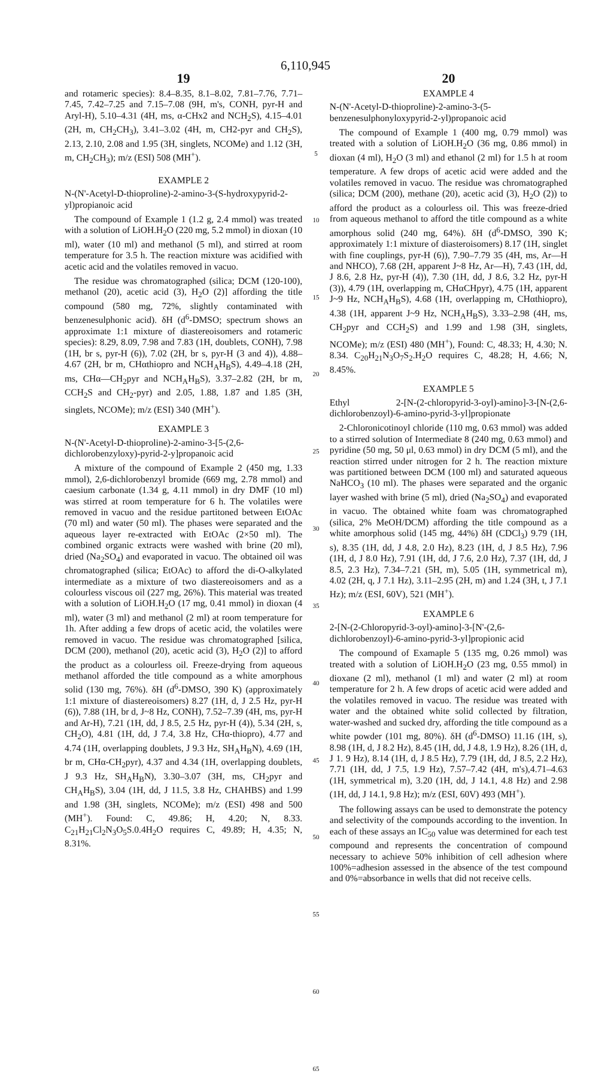6,110,945
19
and rotameric species): 8.4–8.35, 8.1–8.02, 7.81–7.76, 7.71–7.45, 7.42–7.25 and 7.15–7.08 (9H, m's, CONH, pyr-H and Aryl-H), 5.10–4.31 (4H, ms, α-CHx2 and NCH<sub>2</sub>S), 4.15–4.01 (2H, m, CH<sub>2</sub>CH<sub>3</sub>), 3.41–3.02 (4H, m, CH2-pyr and CH<sub>2</sub>S), 2.13, 2.10, 2.08 and 1.95 (3H, singlets, NCOMe) and 1.12 (3H, m, CH<sub>2</sub>CH<sub>3</sub>); m/z (ESI) 508 (MH<sup>+</sup>).
EXAMPLE 2
N-(N'-Acetyl-D-thioproline)-2-amino-3-(S-hydroxypyrid-2-yl)propianoic acid
The compound of Example 1 (1.2 g, 2.4 mmol) was treated with a solution of LiOH.H<sub>2</sub>O (220 mg, 5.2 mmol) in dioxan (10 ml), water (10 ml) and methanol (5 ml), and stirred at room temperature for 3.5 h. The reaction mixture was acidified with acetic acid and the volatiles removed in vacuo.
The residue was chromatographed (silica; DCM (120-100), methanol (20), acetic acid (3), H<sub>2</sub>O (2)] affording the title compound (580 mg, 72%, slightly contaminated with benzenesulphonic acid). δH (d<sup>6</sup>-DMSO; spectrum shows an approximate 1:1 mixture of diastereoisomers and rotameric species): 8.29, 8.09, 7.98 and 7.83 (1H, doublets, CONH), 7.98 (1H, br s, pyr-H (6)), 7.02 (2H, br s, pyr-H (3 and 4)), 4.88–4.67 (2H, br m, CHαthiopro and NCH<sub>A</sub>H<sub>B</sub>S), 4.49–4.18 (2H, ms, CHα—CH<sub>2</sub>pyr and NCH<sub>A</sub>H<sub>B</sub>S), 3.37–2.82 (2H, br m, CCH<sub>2</sub>S and CH<sub>2</sub>-pyr) and 2.05, 1.88, 1.87 and 1.85 (3H, singlets, NCOMe); m/z (ESI) 340 (MH<sup>+</sup>).
EXAMPLE 3
N-(N'-Acetyl-D-thioproline)-2-amino-3-[5-(2,6-dichlorobenzyloxy)-pyrid-2-y]propanoic acid
A mixture of the compound of Example 2 (450 mg, 1.33 mmol), 2,6-dichlorobenzyl bromide (669 mg, 2.78 mmol) and caesium carbonate (1.34 g, 4.11 mmol) in dry DMF (10 ml) was stirred at room temperature for 6 h. The volatiles were removed in vacuo and the residue partitoned between EtOAc (70 ml) and water (50 ml). The phases were separated and the aqueous layer re-extracted with EtOAc (2×50 ml). The combined organic extracts were washed with brine (20 ml), dried (Na<sub>2</sub>SO<sub>4</sub>) and evaporated in vacuo. The obtained oil was chromatographed (silica; EtOAc) to afford the di-O-alkylated intermediate as a mixture of two diastereoisomers and as a colourless viscous oil (227 mg, 26%). This material was treated with a solution of LiOH.H<sub>2</sub>O (17 mg, 0.41 mmol) in dioxan (4 ml), water (3 ml) and methanol (2 ml) at room temperature for 1h. After adding a few drops of acetic acid, the volatiles were removed in vacuo. The residue was chromatographed [silica, DCM (200), methanol (20), acetic acid (3), H<sub>2</sub>O (2)] to afford the product as a colourless oil. Freeze-drying from aqueous methanol afforded the title compound as a white amorphous solid (130 mg, 76%). δH (d<sup>6</sup>-DMSO, 390 K) (approximately 1:1 mixture of diastereoisomers) 8.27 (1H, d, J 2.5 Hz, pyr-H (6)), 7.88 (1H, br d, J~8 Hz, CONH), 7.52–7.39 (4H, ms, pyr-H and Ar-H), 7.21 (1H, dd, J 8.5, 2.5 Hz, pyr-H (4)), 5.34 (2H, s, CH<sub>2</sub>O), 4.81 (1H, dd, J 7.4, 3.8 Hz, CHα-thiopro), 4.77 and 4.74 (1H, overlapping doublets, J 9.3 Hz, SH<sub>A</sub>H<sub>B</sub>N), 4.69 (1H, br m, CHα-CH<sub>2</sub>pyr), 4.37 and 4.34 (1H, overlapping doublets, J 9.3 Hz, SH<sub>A</sub>H<sub>B</sub>N), 3.30–3.07 (3H, ms, CH<sub>2</sub>pyr and CH<sub>A</sub>H<sub>B</sub>S), 3.04 (1H, dd, J 11.5, 3.8 Hz, CHAHBS) and 1.99 and 1.98 (3H, singlets, NCOMe); m/z (ESI) 498 and 500 (MH<sup>+</sup>). Found: C, 49.86; H, 4.20; N, 8.33. C<sub>21</sub>H<sub>21</sub>Cl<sub>2</sub>N<sub>3</sub>O<sub>5</sub>S.0.4H<sub>2</sub>O requires C, 49.89; H, 4.35; N, 8.31%.
5
10
15
20
25
30
35
40
45
50
55
60
65
20
EXAMPLE 4
N-(N'-Acetyl-D-thioproline)-2-amino-3-(5-benzenesulphonyloxypyrid-2-yl)propanoic acid
The compound of Example 1 (400 mg, 0.79 mmol) was treated with a solution of LiOH.H<sub>2</sub>O (36 mg, 0.86 mmol) in dioxan (4 ml), H<sub>2</sub>O (3 ml) and ethanol (2 ml) for 1.5 h at room temperature. A few drops of acetic acid were added and the volatiles removed in vacuo. The residue was chromatographed (silica; DCM (200), methane (20), acetic acid (3), H<sub>2</sub>O (2)) to afford the product as a colourless oil. This was freeze-dried from aqueous methanol to afford the title compound as a white amorphous solid (240 mg, 64%). δH (d<sup>6</sup>-DMSO, 390 K; approximately 1:1 mixture of diasteroisomers) 8.17 (1H, singlet with fine couplings, pyr-H (6)), 7.90–7.79 35 (4H, ms, Ar—H and NHCO), 7.68 (2H, apparent J~8 Hz, Ar—H), 7.43 (1H, dd, J 8.6, 2.8 Hz, pyr-H (4)), 7.30 (1H, dd, J 8.6, 3.2 Hz, pyr-H (3)), 4.79 (1H, overlapping m, CHαCHpyr), 4.75 (1H, apparent J~9 Hz, NCH<sub>A</sub>H<sub>B</sub>S), 4.68 (1H, overlapping m, CHαthiopro), 4.38 (1H, apparent J~9 Hz, NCH<sub>A</sub>H<sub>B</sub>S), 3.33–2.98 (4H, ms, CH<sub>2</sub>pyr and CCH<sub>2</sub>S) and 1.99 and 1.98 (3H, singlets, NCOMe); m/z (ESI) 480 (MH<sup>+</sup>), Found: C, 48.33; H, 4.30; N. 8.34. C<sub>20</sub>H<sub>21</sub>N<sub>3</sub>O<sub>7</sub>S<sub>2</sub>.H<sub>2</sub>O requires C, 48.28; H, 4.66; N, 8.45%.
EXAMPLE 5
Ethyl 2-[N-(2-chloropyrid-3-oyl)-amino]-3-[N-(2,6-dichlorobenzoyl)-6-amino-pyrid-3-yl]propionate
2-Chloronicotinoyl chloride (110 mg, 0.63 mmol) was added to a stirred solution of Intermediate 8 (240 mg, 0.63 mmol) and pyridine (50 mg, 50 μl, 0.63 mmol) in dry DCM (5 ml), and the reaction stirred under nitrogen for 2 h. The reaction mixture was partitioned between DCM (100 ml) and saturated aqueous NaHCO<sub>3</sub> (10 ml). The phases were separated and the organic layer washed with brine (5 ml), dried (Na<sub>2</sub>SO<sub>4</sub>) and evaporated in vacuo. The obtained white foam was chromatographed (silica, 2% MeOH/DCM) affording the title compound as a white amorphous solid (145 mg, 44%) δH (CDCl<sub>3</sub>) 9.79 (1H, s), 8.35 (1H, dd, J 4.8, 2.0 Hz), 8.23 (1H, d, J 8.5 Hz), 7.96 (1H, d, J 8.0 Hz), 7.91 (1H, dd, J 7.6, 2.0 Hz), 7.37 (1H, dd, J 8.5, 2.3 Hz), 7.34–7.21 (5H, m), 5.05 (1H, symmetrical m), 4.02 (2H, q, J 7.1 Hz), 3.11–2.95 (2H, m) and 1.24 (3H, t, J 7.1 Hz); m/z (ESI, 60V), 521 (MH<sup>+</sup>).
EXAMPLE 6
2-[N-(2-Chloropyrid-3-oyl)-amino]-3-[N'-(2,6-dichlorobenzoyl)-6-amino-pyrid-3-yl]propionic acid
The compound of Examaple 5 (135 mg, 0.26 mmol) was treated with a solution of LiOH.H<sub>2</sub>O (23 mg, 0.55 mmol) in dioxane (2 ml), methanol (1 ml) and water (2 ml) at room temperature for 2 h. A few drops of acetic acid were added and the volatiles removed in vacuo. The residue was treated with water and the obtained white solid collected by filtration, water-washed and sucked dry, affording the title compound as a white powder (101 mg, 80%). δH (d<sup>6</sup>-DMSO) 11.16 (1H, s), 8.98 (1H, d, J 8.2 Hz), 8.45 (1H, dd, J 4.8, 1.9 Hz), 8.26 (1H, d, J 1. 9 Hz), 8.14 (1H, d, J 8.5 Hz), 7.79 (1H, dd, J 8.5, 2.2 Hz), 7.71 (1H, dd, J 7.5, 1.9 Hz), 7.57–7.42 (4H, m's),4.71–4.63 (1H, symmetrical m), 3.20 (1H, dd, J 14.1, 4.8 Hz) and 2.98 (1H, dd, J 14.1, 9.8 Hz); m/z (ESI, 60V) 493 (MH<sup>+</sup>).
The following assays can be used to demonstrate the potency and selectivity of the compounds according to the invention. In each of these assays an IC<sub>50</sub> value was determined for each test compound and represents the concentration of compound necessary to achieve 50% inhibition of cell adhesion where 100%=adhesion assessed in the absence of the test compound and 0%=absorbance in wells that did not receive cells.